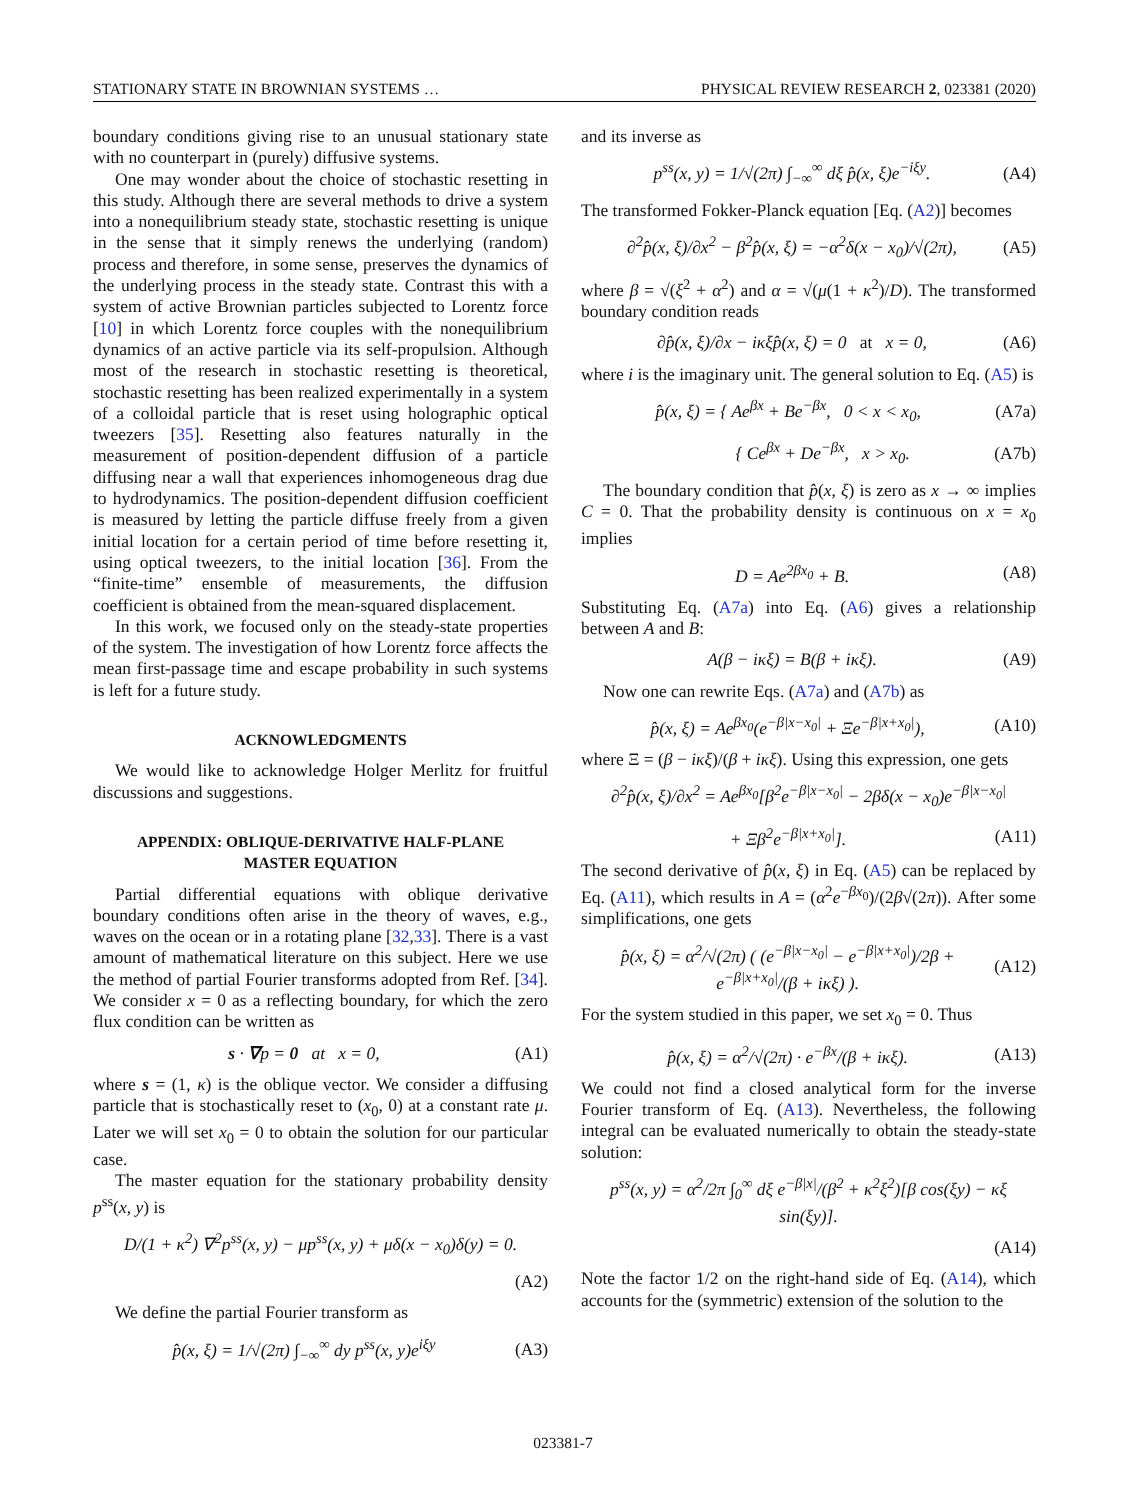STATIONARY STATE IN BROWNIAN SYSTEMS … PHYSICAL REVIEW RESEARCH 2, 023381 (2020)
boundary conditions giving rise to an unusual stationary state with no counterpart in (purely) diffusive systems.
One may wonder about the choice of stochastic resetting in this study. Although there are several methods to drive a system into a nonequilibrium steady state, stochastic resetting is unique in the sense that it simply renews the underlying (random) process and therefore, in some sense, preserves the dynamics of the underlying process in the steady state. Contrast this with a system of active Brownian particles subjected to Lorentz force [10] in which Lorentz force couples with the nonequilibrium dynamics of an active particle via its self-propulsion. Although most of the research in stochastic resetting is theoretical, stochastic resetting has been realized experimentally in a system of a colloidal particle that is reset using holographic optical tweezers [35]. Resetting also features naturally in the measurement of position-dependent diffusion of a particle diffusing near a wall that experiences inhomogeneous drag due to hydrodynamics. The position-dependent diffusion coefficient is measured by letting the particle diffuse freely from a given initial location for a certain period of time before resetting it, using optical tweezers, to the initial location [36]. From the “finite-time” ensemble of measurements, the diffusion coefficient is obtained from the mean-squared displacement.
In this work, we focused only on the steady-state properties of the system. The investigation of how Lorentz force affects the mean first-passage time and escape probability in such systems is left for a future study.
ACKNOWLEDGMENTS
We would like to acknowledge Holger Merlitz for fruitful discussions and suggestions.
APPENDIX: OBLIQUE-DERIVATIVE HALF-PLANE
MASTER EQUATION
Partial differential equations with oblique derivative boundary conditions often arise in the theory of waves, e.g., waves on the ocean or in a rotating plane [32,33]. There is a vast amount of mathematical literature on this subject. Here we use the method of partial Fourier transforms adopted from Ref. [34]. We consider x = 0 as a reflecting boundary, for which the zero flux condition can be written as
s · ∇p = 0 at x = 0, (A1)
where s = (1, κ) is the oblique vector. We consider a diffusing particle that is stochastically reset to (x<sub>0</sub>, 0) at a constant rate μ. Later we will set x<sub>0</sub> = 0 to obtain the solution for our particular case.
The master equation for the stationary probability density p<sup>ss</sup>(x, y) is
D/(1 + κ<sup>2</sup>) ∇<sup>2</sup>p<sup>ss</sup>(x, y) − μp<sup>ss</sup>(x, y) + μδ(x − x<sub>0</sub>)δ(y) = 0.
(A2)
We define the partial Fourier transform as
p̂(x, ξ) = 1/√(2π) ∫<sub>−∞</sub><sup>∞</sup> dy p<sup>ss</sup>(x, y)e<sup>iξy</sup> (A3)
and its inverse as
p<sup>ss</sup>(x, y) = 1/√(2π) ∫<sub>−∞</sub><sup>∞</sup> dξ p̂(x, ξ)e<sup>−iξy</sup>. (A4)
The transformed Fokker-Planck equation [Eq. (A2)] becomes
∂<sup>2</sup>p̂(x, ξ)/∂x<sup>2</sup> − β<sup>2</sup>p̂(x, ξ) = −α<sup>2</sup>δ(x − x<sub>0</sub>)/√(2π), (A5)
where β = √(ξ<sup>2</sup> + α<sup>2</sup>) and α = √(μ(1 + κ<sup>2</sup>)/D). The transformed boundary condition reads
∂p̂(x, ξ)/∂x − iκξp̂(x, ξ) = 0 at x = 0, (A6)
where i is the imaginary unit. The general solution to Eq. (A5) is
p̂(x, ξ) = { Ae<sup>βx</sup> + Be<sup>−βx</sup>, 0 < x < x<sub>0</sub>, (A7a)
{ Ce<sup>βx</sup> + De<sup>−βx</sup>, x > x<sub>0</sub>. (A7b)
The boundary condition that p̂(x, ξ) is zero as x → ∞ implies C = 0. That the probability density is continuous on x = x<sub>0</sub> implies
D = Ae<sup>2βx<sub>0</sub></sup> + B. (A8)
Substituting Eq. (A7a) into Eq. (A6) gives a relationship between A and B:
A(β − iκξ) = B(β + iκξ). (A9)
Now one can rewrite Eqs. (A7a) and (A7b) as
p̂(x, ξ) = Ae<sup>βx<sub>0</sub></sup>(e<sup>−β|x−x<sub>0</sub>|</sup> + Ξe<sup>−β|x+x<sub>0</sub>|</sup>), (A10)
where Ξ = (β − iκξ)/(β + iκξ). Using this expression, one gets
∂<sup>2</sup>p̂(x, ξ)/∂x<sup>2</sup> = Ae<sup>βx<sub>0</sub></sup>[β<sup>2</sup>e<sup>−β|x−x<sub>0</sub>|</sup> − 2βδ(x − x<sub>0</sub>)e<sup>−β|x−x<sub>0</sub>|</sup>
+ Ξβ<sup>2</sup>e<sup>−β|x+x<sub>0</sub>|</sup>]. (A11)
The second derivative of p̂(x, ξ) in Eq. (A5) can be replaced by Eq. (A11), which results in A = (α<sup>2</sup>e<sup>−βx<sub>0</sub></sup>)/(2β√(2π)). After some simplifications, one gets
p̂(x, ξ) = α<sup>2</sup>/√(2π) ( (e<sup>−β|x−x<sub>0</sub>|</sup> − e<sup>−β|x+x<sub>0</sub>|</sup>)/2β + e<sup>−β|x+x<sub>0</sub>|</sup>/(β + iκξ) ). (A12)
For the system studied in this paper, we set x<sub>0</sub> = 0. Thus
p̂(x, ξ) = α<sup>2</sup>/√(2π) · e<sup>−βx</sup>/(β + iκξ). (A13)
We could not find a closed analytical form for the inverse Fourier transform of Eq. (A13). Nevertheless, the following integral can be evaluated numerically to obtain the steady-state solution:
p<sup>ss</sup>(x, y) = α<sup>2</sup>/2π ∫<sub>0</sub><sup>∞</sup> dξ e<sup>−β|x|</sup>/(β<sup>2</sup> + κ<sup>2</sup>ξ<sup>2</sup>)[β cos(ξy) − κξ sin(ξy)].
(A14)
Note the factor 1/2 on the right-hand side of Eq. (A14), which accounts for the (symmetric) extension of the solution to the
023381-7